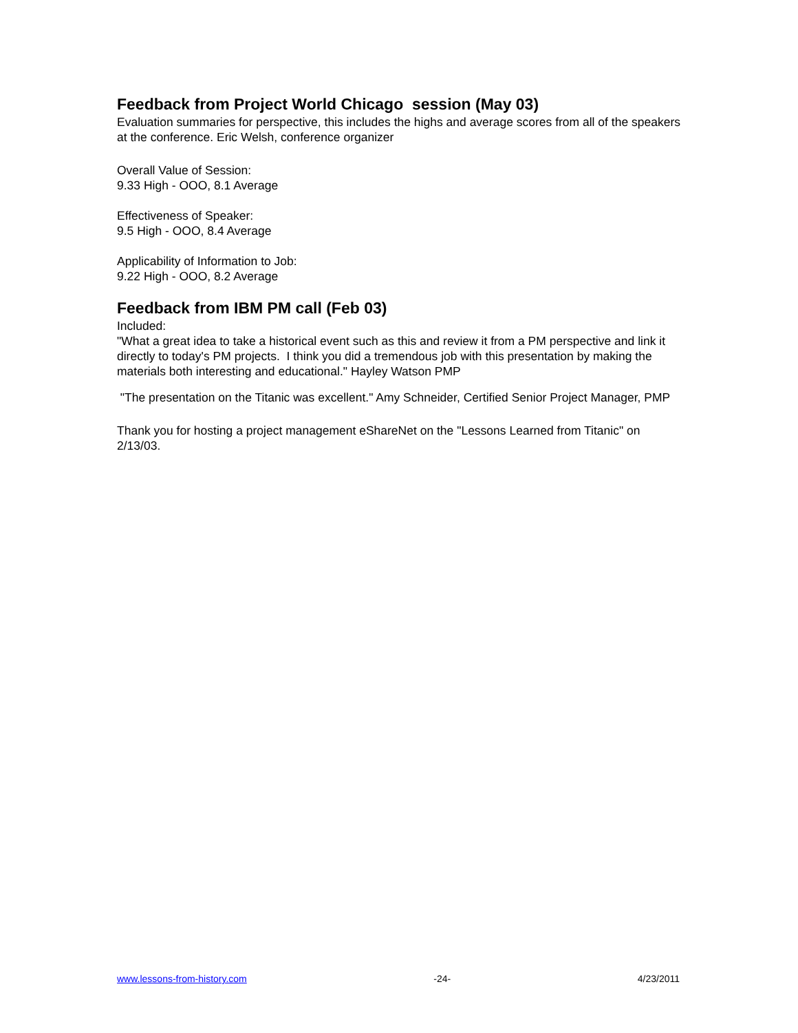Feedback from Project World Chicago session (May 03)
Evaluation summaries for perspective, this includes the highs and average scores from all of the speakers at the conference. Eric Welsh, conference organizer
Overall Value of Session:
9.33 High - OOO, 8.1 Average
Effectiveness of Speaker:
9.5 High - OOO, 8.4 Average
Applicability of Information to Job:
9.22 High - OOO, 8.2 Average
Feedback from IBM PM call (Feb 03)
Included:
"What a great idea to take a historical event such as this and review it from a PM perspective and link it directly to today's PM projects. I think you did a tremendous job with this presentation by making the materials both interesting and educational." Hayley Watson PMP
"The presentation on the Titanic was excellent." Amy Schneider, Certified Senior Project Manager, PMP
Thank you for hosting a project management eShareNet on the "Lessons Learned from Titanic" on 2/13/03.
www.lessons-from-history.com -24- 4/23/2011